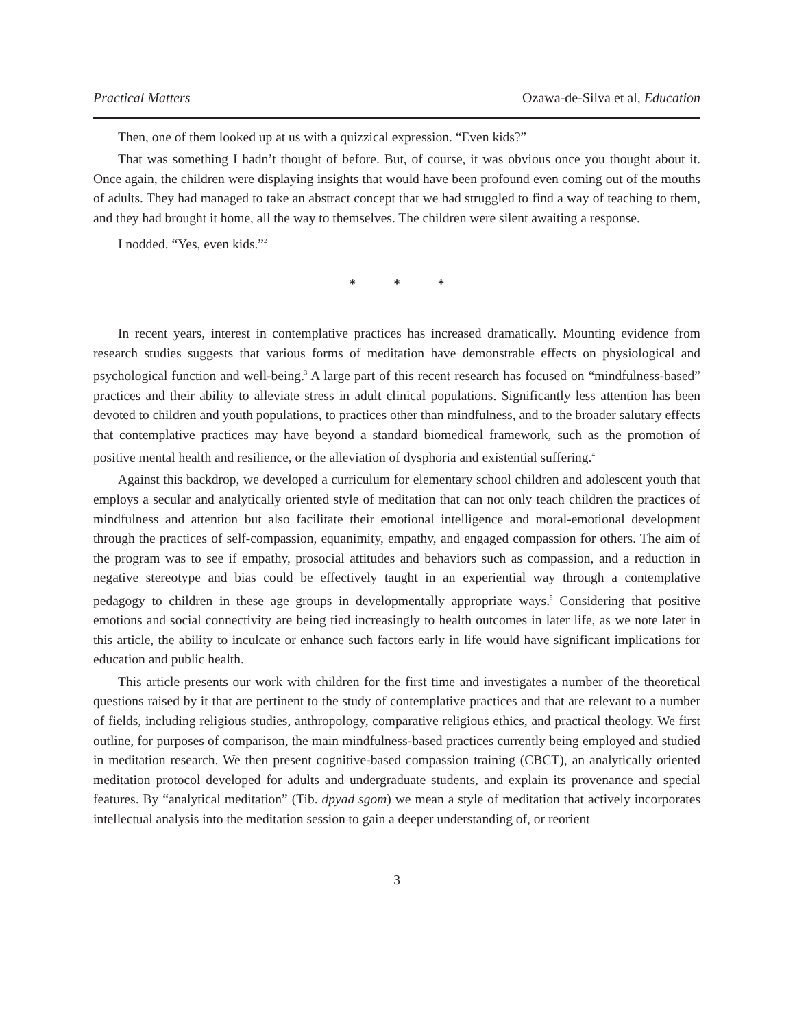Practical Matters Ozawa-de-Silva et al, Education
Then, one of them looked up at us with a quizzical expression. “Even kids?”
That was something I hadn’t thought of before. But, of course, it was obvious once you thought about it. Once again, the children were displaying insights that would have been profound even coming out of the mouths of adults. They had managed to take an abstract concept that we had struggled to find a way of teaching to them, and they had brought it home, all the way to themselves. The children were silent awaiting a response.
I nodded. “Yes, even kids.”<sup>2</sup>
* * *
In recent years, interest in contemplative practices has increased dramatically. Mounting evidence from research studies suggests that various forms of meditation have demonstrable effects on physiological and psychological function and well-being.<sup>3</sup> A large part of this recent research has focused on “mindfulness-based” practices and their ability to alleviate stress in adult clinical populations. Significantly less attention has been devoted to children and youth populations, to practices other than mindfulness, and to the broader salutary effects that contemplative practices may have beyond a standard biomedical framework, such as the promotion of positive mental health and resilience, or the alleviation of dysphoria and existential suffering.<sup>4</sup>
Against this backdrop, we developed a curriculum for elementary school children and adolescent youth that employs a secular and analytically oriented style of meditation that can not only teach children the practices of mindfulness and attention but also facilitate their emotional intelligence and moral-emotional development through the practices of self-compassion, equanimity, empathy, and engaged compassion for others. The aim of the program was to see if empathy, prosocial attitudes and behaviors such as compassion, and a reduction in negative stereotype and bias could be effectively taught in an experiential way through a contemplative pedagogy to children in these age groups in developmentally appropriate ways.<sup>5</sup> Considering that positive emotions and social connectivity are being tied increasingly to health outcomes in later life, as we note later in this article, the ability to inculcate or enhance such factors early in life would have significant implications for education and public health.
This article presents our work with children for the first time and investigates a number of the theoretical questions raised by it that are pertinent to the study of contemplative practices and that are relevant to a number of fields, including religious studies, anthropology, comparative religious ethics, and practical theology. We first outline, for purposes of comparison, the main mindfulness-based practices currently being employed and studied in meditation research. We then present cognitive-based compassion training (CBCT), an analytically oriented meditation protocol developed for adults and undergraduate students, and explain its provenance and special features. By “analytical meditation” (Tib. dpyad sgom) we mean a style of meditation that actively incorporates intellectual analysis into the meditation session to gain a deeper understanding of, or reorient
3